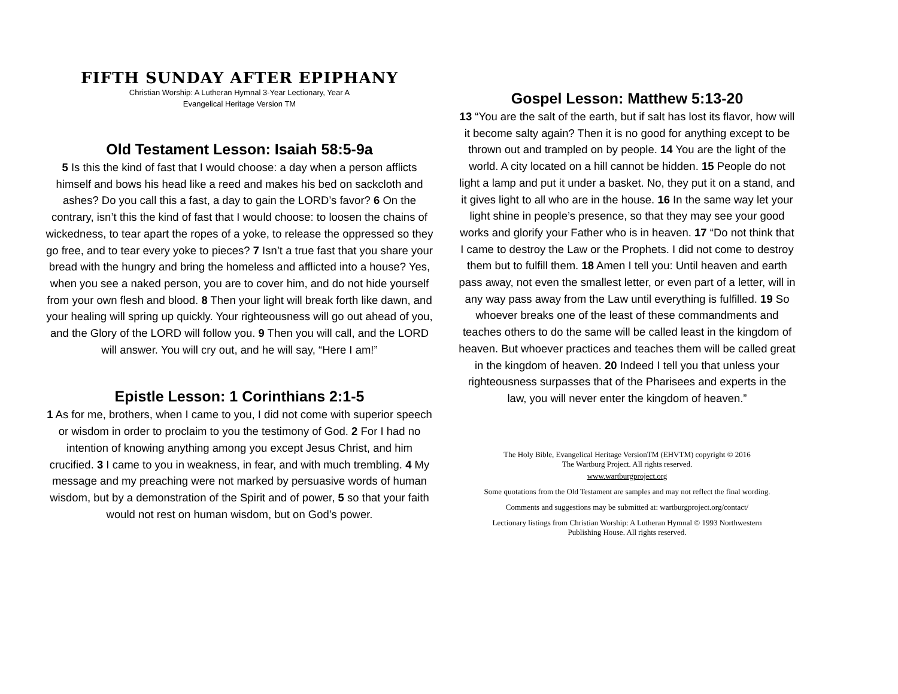FIFTH SUNDAY AFTER EPIPHANY
Christian Worship: A Lutheran Hymnal 3-Year Lectionary, Year A
Evangelical Heritage Version TM
Old Testament Lesson: Isaiah 58:5-9a
5 Is this the kind of fast that I would choose: a day when a person afflicts himself and bows his head like a reed and makes his bed on sackcloth and ashes? Do you call this a fast, a day to gain the LORD’s favor? 6 On the contrary, isn’t this the kind of fast that I would choose: to loosen the chains of wickedness, to tear apart the ropes of a yoke, to release the oppressed so they go free, and to tear every yoke to pieces? 7 Isn’t a true fast that you share your bread with the hungry and bring the homeless and afflicted into a house? Yes, when you see a naked person, you are to cover him, and do not hide yourself from your own flesh and blood. 8 Then your light will break forth like dawn, and your healing will spring up quickly. Your righteousness will go out ahead of you, and the Glory of the LORD will follow you. 9 Then you will call, and the LORD will answer. You will cry out, and he will say, “Here I am!”
Epistle Lesson: 1 Corinthians 2:1-5
1 As for me, brothers, when I came to you, I did not come with superior speech or wisdom in order to proclaim to you the testimony of God. 2 For I had no intention of knowing anything among you except Jesus Christ, and him crucified. 3 I came to you in weakness, in fear, and with much trembling. 4 My message and my preaching were not marked by persuasive words of human wisdom, but by a demonstration of the Spirit and of power, 5 so that your faith would not rest on human wisdom, but on God’s power.
Gospel Lesson: Matthew 5:13-20
13 “You are the salt of the earth, but if salt has lost its flavor, how will it become salty again? Then it is no good for anything except to be thrown out and trampled on by people. 14 You are the light of the world. A city located on a hill cannot be hidden. 15 People do not light a lamp and put it under a basket. No, they put it on a stand, and it gives light to all who are in the house. 16 In the same way let your light shine in people’s presence, so that they may see your good works and glorify your Father who is in heaven. 17 “Do not think that I came to destroy the Law or the Prophets. I did not come to destroy them but to fulfill them. 18 Amen I tell you: Until heaven and earth pass away, not even the smallest letter, or even part of a letter, will in any way pass away from the Law until everything is fulfilled. 19 So whoever breaks one of the least of these commandments and teaches others to do the same will be called least in the kingdom of heaven. But whoever practices and teaches them will be called great in the kingdom of heaven. 20 Indeed I tell you that unless your righteousness surpasses that of the Pharisees and experts in the law, you will never enter the kingdom of heaven.”
The Holy Bible, Evangelical Heritage VersionTM (EHVTM) copyright © 2016
The Wartburg Project. All rights reserved.
www.wartburgproject.org
Some quotations from the Old Testament are samples and may not reflect the final wording.
Comments and suggestions may be submitted at: wartburgproject.org/contact/
Lectionary listings from Christian Worship: A Lutheran Hymnal © 1993 Northwestern
Publishing House. All rights reserved.